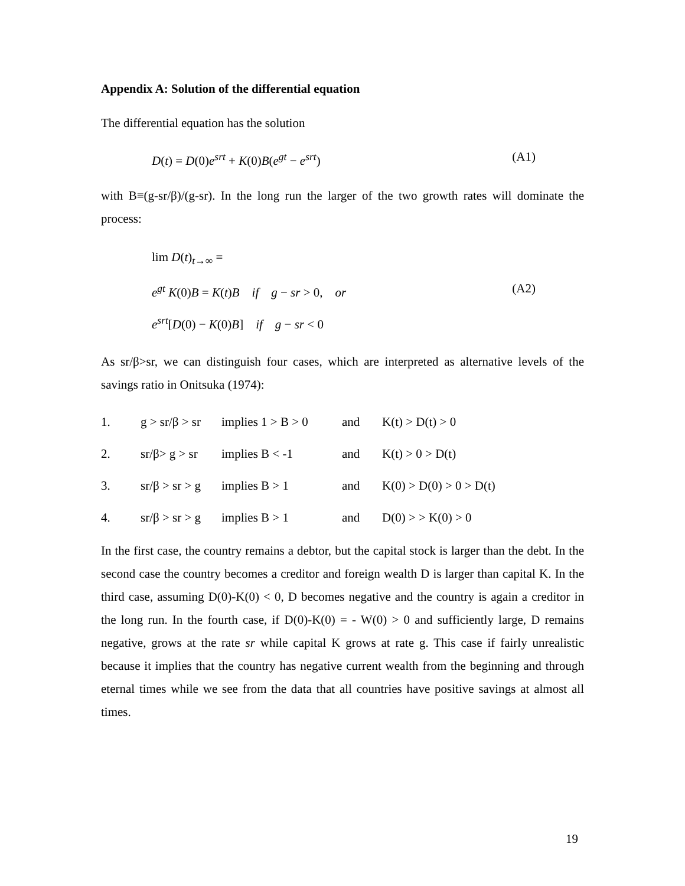Appendix A: Solution of the differential equation
The differential equation has the solution
D(t) = D(0)e<sup>srt</sup> + K(0)B(e<sup>gt</sup> − e<sup>srt</sup>) (A1)
with B≡(g-sr/β)/(g-sr). In the long run the larger of the two growth rates will dominate the process:
lim D(t)<sub>t→∞</sub> =
e<sup>gt</sup> K(0)B = K(t)B if g − sr > 0, or (A2)
e<sup>srt</sup>[D(0) − K(0)B] if g − sr < 0
As sr/β>sr, we can distinguish four cases, which are interpreted as alternative levels of the savings ratio in Onitsuka (1974):
| 1. | g > sr/β > sr | implies 1 > B > 0 | and | K(t) > D(t) > 0 |
| 2. | sr/β> g > sr | implies B < -1 | and | K(t) > 0 > D(t) |
| 3. | sr/β > sr > g | implies B > 1 | and | K(0) > D(0) > 0 > D(t) |
| 4. | sr/β > sr > g | implies B > 1 | and | D(0) > > K(0) > 0 |
In the first case, the country remains a debtor, but the capital stock is larger than the debt. In the second case the country becomes a creditor and foreign wealth D is larger than capital K. In the third case, assuming D(0)-K(0) < 0, D becomes negative and the country is again a creditor in the long run. In the fourth case, if D(0)-K(0) = - W(0) > 0 and sufficiently large, D remains negative, grows at the rate sr while capital K grows at rate g. This case if fairly unrealistic because it implies that the country has negative current wealth from the beginning and through eternal times while we see from the data that all countries have positive savings at almost all times.
19